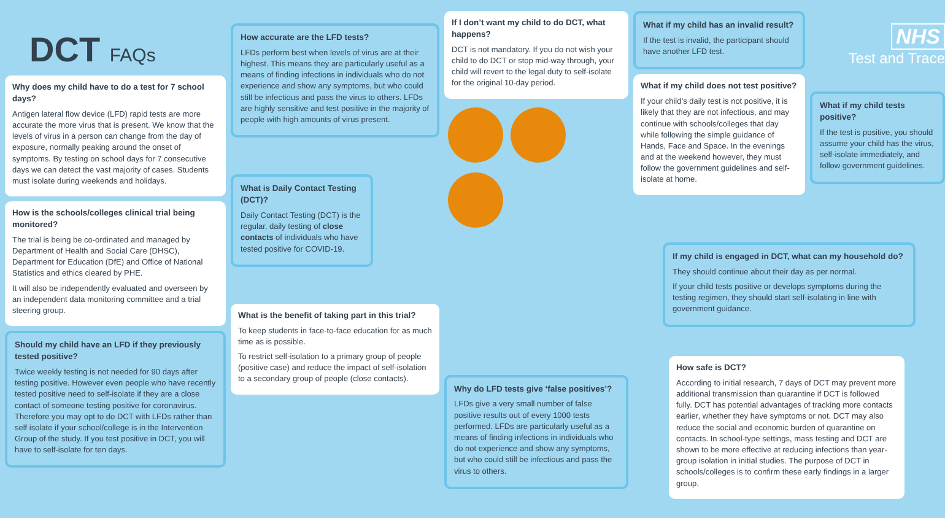DCT FAQs
Why does my child have to do a test for 7 school days?
Antigen lateral flow device (LFD) rapid tests are more accurate the more virus that is present. We know that the levels of virus in a person can change from the day of exposure, normally peaking around the onset of symptoms. By testing on school days for 7 consecutive days we can detect the vast majority of cases. Students must isolate during weekends and holidays.
How is the schools/colleges clinical trial being monitored?
The trial is being be co-ordinated and managed by Department of Health and Social Care (DHSC), Department for Education (DfE) and Office of National Statistics and ethics cleared by PHE.
It will also be independently evaluated and overseen by an independent data monitoring committee and a trial steering group.
Should my child have an LFD if they previously tested positive?
Twice weekly testing is not needed for 90 days after testing positive. However even people who have recently tested positive need to self-isolate if they are a close contact of someone testing positive for coronavirus. Therefore you may opt to do DCT with LFDs rather than self isolate if your school/college is in the Intervention Group of the study. If you test positive in DCT, you will have to self-isolate for ten days.
How accurate are the LFD tests?
LFDs perform best when levels of virus are at their highest. This means they are particularly useful as a means of finding infections in individuals who do not experience and show any symptoms, but who could still be infectious and pass the virus to others. LFDs are highly sensitive and test positive in the majority of people with high amounts of virus present.
What is Daily Contact Testing (DCT)?
Daily Contact Testing (DCT) is the regular, daily testing of close contacts of individuals who have tested positive for COVID-19.
What is the benefit of taking part in this trial?
To keep students in face-to-face education for as much time as is possible.
To restrict self-isolation to a primary group of people (positive case) and reduce the impact of self-isolation to a secondary group of people (close contacts).
If I don’t want my child to do DCT, what happens?
DCT is not mandatory. If you do not wish your child to do DCT or stop mid-way through, your child will revert to the legal duty to self-isolate for the original 10-day period.
Why do LFD tests give ‘false positives’?
LFDs give a very small number of false positive results out of every 1000 tests performed. LFDs are particularly useful as a means of finding infections in individuals who do not experience and show any symptoms, but who could still be infectious and pass the virus to others.
What if my child has an invalid result?
If the test is invalid, the participant should have another LFD test.
What if my child does not test positive?
If your child’s daily test is not positive, it is likely that they are not infectious, and may continue with schools/colleges that day while following the simple guidance of Hands, Face and Space. In the evenings and at the weekend however, they must follow the government guidelines and self-isolate at home.
NHS
Test and Trace
What if my child tests positive?
If the test is positive, you should assume your child has the virus, self-isolate immediately, and follow government guidelines.
If my child is engaged in DCT, what can my household do?
They should continue about their day as per normal.
If your child tests positive or develops symptoms during the testing regimen, they should start self-isolating in line with government guidance.
How safe is DCT?
According to initial research, 7 days of DCT may prevent more additional transmission than quarantine if DCT is followed fully. DCT has potential advantages of tracking more contacts earlier, whether they have symptoms or not. DCT may also reduce the social and economic burden of quarantine on contacts. In school-type settings, mass testing and DCT are shown to be more effective at reducing infections than year-group isolation in initial studies. The purpose of DCT in schools/colleges is to confirm these early findings in a larger group.